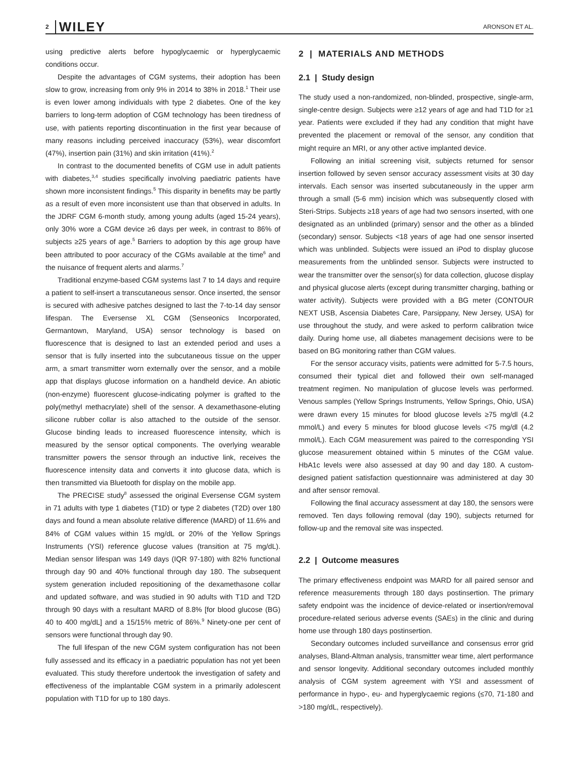2 WILEY ARONSON ET AL.
using predictive alerts before hypoglycaemic or hyperglycaemic conditions occur.
Despite the advantages of CGM systems, their adoption has been slow to grow, increasing from only 9% in 2014 to 38% in 2018.<sup>1</sup> Their use is even lower among individuals with type 2 diabetes. One of the key barriers to long-term adoption of CGM technology has been tiredness of use, with patients reporting discontinuation in the first year because of many reasons including perceived inaccuracy (53%), wear discomfort (47%), insertion pain (31%) and skin irritation (41%).<sup>2</sup>
In contrast to the documented benefits of CGM use in adult patients with diabetes,<sup>3,4</sup> studies specifically involving paediatric patients have shown more inconsistent findings.<sup>5</sup> This disparity in benefits may be partly as a result of even more inconsistent use than that observed in adults. In the JDRF CGM 6-month study, among young adults (aged 15-24 years), only 30% wore a CGM device ≥6 days per week, in contrast to 86% of subjects ≥25 years of age.<sup>5</sup> Barriers to adoption by this age group have been attributed to poor accuracy of the CGMs available at the time<sup>6</sup> and the nuisance of frequent alerts and alarms.<sup>7</sup>
Traditional enzyme-based CGM systems last 7 to 14 days and require a patient to self-insert a transcutaneous sensor. Once inserted, the sensor is secured with adhesive patches designed to last the 7-to-14 day sensor lifespan. The Eversense XL CGM (Senseonics Incorporated, Germantown, Maryland, USA) sensor technology is based on fluorescence that is designed to last an extended period and uses a sensor that is fully inserted into the subcutaneous tissue on the upper arm, a smart transmitter worn externally over the sensor, and a mobile app that displays glucose information on a handheld device. An abiotic (non-enzyme) fluorescent glucose-indicating polymer is grafted to the poly(methyl methacrylate) shell of the sensor. A dexamethasone-eluting silicone rubber collar is also attached to the outside of the sensor. Glucose binding leads to increased fluorescence intensity, which is measured by the sensor optical components. The overlying wearable transmitter powers the sensor through an inductive link, receives the fluorescence intensity data and converts it into glucose data, which is then transmitted via Bluetooth for display on the mobile app.
The PRECISE study<sup>8</sup> assessed the original Eversense CGM system in 71 adults with type 1 diabetes (T1D) or type 2 diabetes (T2D) over 180 days and found a mean absolute relative difference (MARD) of 11.6% and 84% of CGM values within 15 mg/dL or 20% of the Yellow Springs Instruments (YSI) reference glucose values (transition at 75 mg/dL). Median sensor lifespan was 149 days (IQR 97-180) with 82% functional through day 90 and 40% functional through day 180. The subsequent system generation included repositioning of the dexamethasone collar and updated software, and was studied in 90 adults with T1D and T2D through 90 days with a resultant MARD of 8.8% [for blood glucose (BG) 40 to 400 mg/dL] and a 15/15% metric of 86%.<sup>9</sup> Ninety-one per cent of sensors were functional through day 90.
The full lifespan of the new CGM system configuration has not been fully assessed and its efficacy in a paediatric population has not yet been evaluated. This study therefore undertook the investigation of safety and effectiveness of the implantable CGM system in a primarily adolescent population with T1D for up to 180 days.
2 | MATERIALS AND METHODS
2.1 | Study design
The study used a non-randomized, non-blinded, prospective, single-arm, single-centre design. Subjects were ≥12 years of age and had T1D for ≥1 year. Patients were excluded if they had any condition that might have prevented the placement or removal of the sensor, any condition that might require an MRI, or any other active implanted device.
Following an initial screening visit, subjects returned for sensor insertion followed by seven sensor accuracy assessment visits at 30 day intervals. Each sensor was inserted subcutaneously in the upper arm through a small (5-6 mm) incision which was subsequently closed with Steri-Strips. Subjects ≥18 years of age had two sensors inserted, with one designated as an unblinded (primary) sensor and the other as a blinded (secondary) sensor. Subjects <18 years of age had one sensor inserted which was unblinded. Subjects were issued an iPod to display glucose measurements from the unblinded sensor. Subjects were instructed to wear the transmitter over the sensor(s) for data collection, glucose display and physical glucose alerts (except during transmitter charging, bathing or water activity). Subjects were provided with a BG meter (CONTOUR NEXT USB, Ascensia Diabetes Care, Parsippany, New Jersey, USA) for use throughout the study, and were asked to perform calibration twice daily. During home use, all diabetes management decisions were to be based on BG monitoring rather than CGM values.
For the sensor accuracy visits, patients were admitted for 5-7.5 hours, consumed their typical diet and followed their own self-managed treatment regimen. No manipulation of glucose levels was performed. Venous samples (Yellow Springs Instruments, Yellow Springs, Ohio, USA) were drawn every 15 minutes for blood glucose levels ≥75 mg/dl (4.2 mmol/L) and every 5 minutes for blood glucose levels <75 mg/dl (4.2 mmol/L). Each CGM measurement was paired to the corresponding YSI glucose measurement obtained within 5 minutes of the CGM value. HbA1c levels were also assessed at day 90 and day 180. A custom-designed patient satisfaction questionnaire was administered at day 30 and after sensor removal.
Following the final accuracy assessment at day 180, the sensors were removed. Ten days following removal (day 190), subjects returned for follow-up and the removal site was inspected.
2.2 | Outcome measures
The primary effectiveness endpoint was MARD for all paired sensor and reference measurements through 180 days postinsertion. The primary safety endpoint was the incidence of device-related or insertion/removal procedure-related serious adverse events (SAEs) in the clinic and during home use through 180 days postinsertion.
Secondary outcomes included surveillance and consensus error grid analyses, Bland-Altman analysis, transmitter wear time, alert performance and sensor longevity. Additional secondary outcomes included monthly analysis of CGM system agreement with YSI and assessment of performance in hypo-, eu- and hyperglycaemic regions (≤70, 71-180 and >180 mg/dL, respectively).